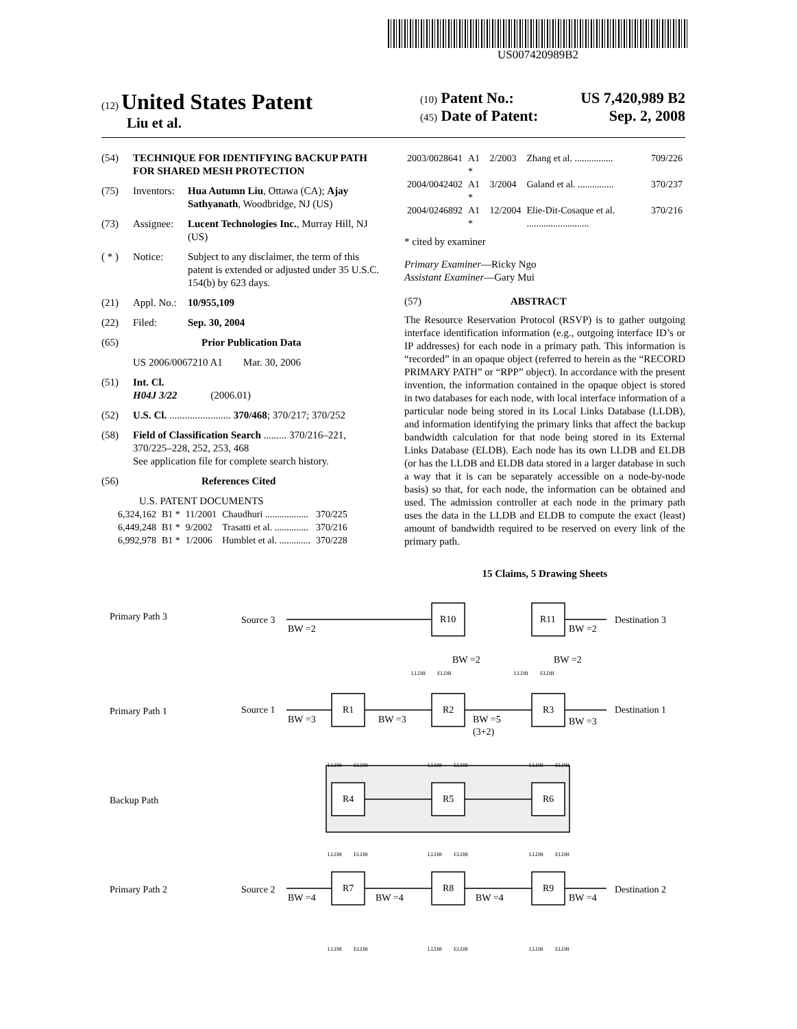US007420989B2
(12) United States Patent
Liu et al.
(10) Patent No.: US 7,420,989 B2
(45) Date of Patent: Sep. 2, 2008
(54) TECHNIQUE FOR IDENTIFYING BACKUP PATH FOR SHARED MESH PROTECTION
(75) Inventors: Hua Autumn Liu, Ottawa (CA); Ajay Sathyanath, Woodbridge, NJ (US)
(73) Assignee: Lucent Technologies Inc., Murray Hill, NJ (US)
( * ) Notice: Subject to any disclaimer, the term of this patent is extended or adjusted under 35 U.S.C. 154(b) by 623 days.
(21) Appl. No.: 10/955,109
(22) Filed: Sep. 30, 2004
(65) Prior Publication Data
US 2006/0067210 A1 Mar. 30, 2006
(51) Int. Cl.
H04J 3/22 (2006.01)
(52) U.S. Cl. ........................ 370/468; 370/217; 370/252
(58) Field of Classification Search ......... 370/216–221, 370/225–228, 252, 253, 468
See application file for complete search history.
(56) References Cited
U.S. PATENT DOCUMENTS
| 6,324,162 | B1 * | 11/2001 | Chaudhuri .................. | 370/225 |
| 6,449,248 | B1 * | 9/2002 | Trasatti et al. .............. | 370/216 |
| 6,992,978 | B1 * | 1/2006 | Humblet et al. ............. | 370/228 |
| 2003/0028641 | A1 * | 2/2003 | Zhang et al. ................ | 709/226 |
| 2004/0042402 | A1 * | 3/2004 | Galand et al. ............... | 370/237 |
| 2004/0246892 | A1 * | 12/2004 | Elie-Dit-Cosaque et al. .......................... | 370/216 |
* cited by examiner
Primary Examiner—Ricky Ngo
Assistant Examiner—Gary Mui
(57) ABSTRACT
The Resource Reservation Protocol (RSVP) is to gather outgoing interface identification information (e.g., outgoing interface ID’s or IP addresses) for each node in a primary path. This information is “recorded” in an opaque object (referred to herein as the “RECORD PRIMARY PATH” or “RPP” object). In accordance with the present invention, the information contained in the opaque object is stored in two databases for each node, with local interface information of a particular node being stored in its Local Links Database (LLDB), and information identifying the primary links that affect the backup bandwidth calculation for that node being stored in its External Links Database (ELDB). Each node has its own LLDB and ELDB (or has the LLDB and ELDB data stored in a larger database in such a way that it is can be separately accessible on a node-by-node basis) so that, for each node, the information can be obtained and used. The admission controller at each node in the primary path uses the data in the LLDB and ELDB to compute the exact (least) amount of bandwidth required to be reserved on every link of the primary path.
15 Claims, 5 Drawing Sheets
Primary Path 3
Primary Path 1
Backup Path
Primary Path 2
Source 3
BW =2
R10
R11
BW =2
Destination 3
Source 1
BW =3
R1
BW =3
R2
BW =5
(3+2)
R3
BW =3
Destination 1
R4
R5
R6
Source 2
BW =4
R7
BW =4
R8
BW =4
R9
BW =4
Destination 2
BW =2
BW =2
LLDB
ELDB
LLDB
ELDB
LLDB
ELDB
LLDB
ELDB
LLDB
ELDB
LLDB
ELDB
LLDB
ELDB
LLDB
ELDB
LLDB
ELDB
LLDB
ELDB
LLDB
ELDB